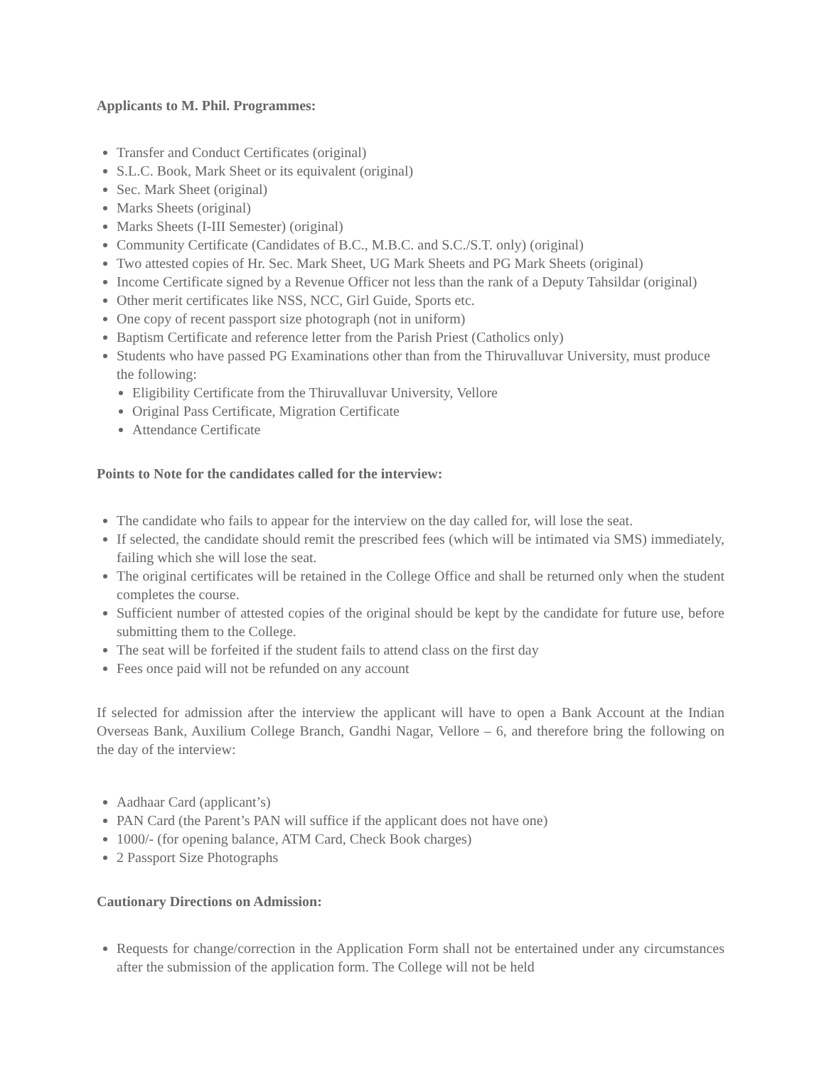Applicants to M. Phil. Programmes:
Transfer and Conduct Certificates (original)
S.L.C. Book, Mark Sheet or its equivalent (original)
Sec. Mark Sheet (original)
Marks Sheets (original)
Marks Sheets (I-III Semester) (original)
Community Certificate (Candidates of B.C., M.B.C. and S.C./S.T. only) (original)
Two attested copies of Hr. Sec. Mark Sheet, UG Mark Sheets and PG Mark Sheets (original)
Income Certificate signed by a Revenue Officer not less than the rank of a Deputy Tahsildar (original)
Other merit certificates like NSS, NCC, Girl Guide, Sports etc.
One copy of recent passport size photograph (not in uniform)
Baptism Certificate and reference letter from the Parish Priest (Catholics only)
Students who have passed PG Examinations other than from the Thiruvalluvar University, must produce the following:
Eligibility Certificate from the Thiruvalluvar University, Vellore
Original Pass Certificate, Migration Certificate
Attendance Certificate
Points to Note for the candidates called for the interview:
The candidate who fails to appear for the interview on the day called for, will lose the seat.
If selected, the candidate should remit the prescribed fees (which will be intimated via SMS) immediately, failing which she will lose the seat.
The original certificates will be retained in the College Office and shall be returned only when the student completes the course.
Sufficient number of attested copies of the original should be kept by the candidate for future use, before submitting them to the College.
The seat will be forfeited if the student fails to attend class on the first day
Fees once paid will not be refunded on any account
If selected for admission after the interview the applicant will have to open a Bank Account at the Indian Overseas Bank, Auxilium College Branch, Gandhi Nagar, Vellore – 6, and therefore bring the following on the day of the interview:
Aadhaar Card (applicant’s)
PAN Card (the Parent’s PAN will suffice if the applicant does not have one)
1000/- (for opening balance, ATM Card, Check Book charges)
2 Passport Size Photographs
Cautionary Directions on Admission:
Requests for change/correction in the Application Form shall not be entertained under any circumstances after the submission of the application form. The College will not be held